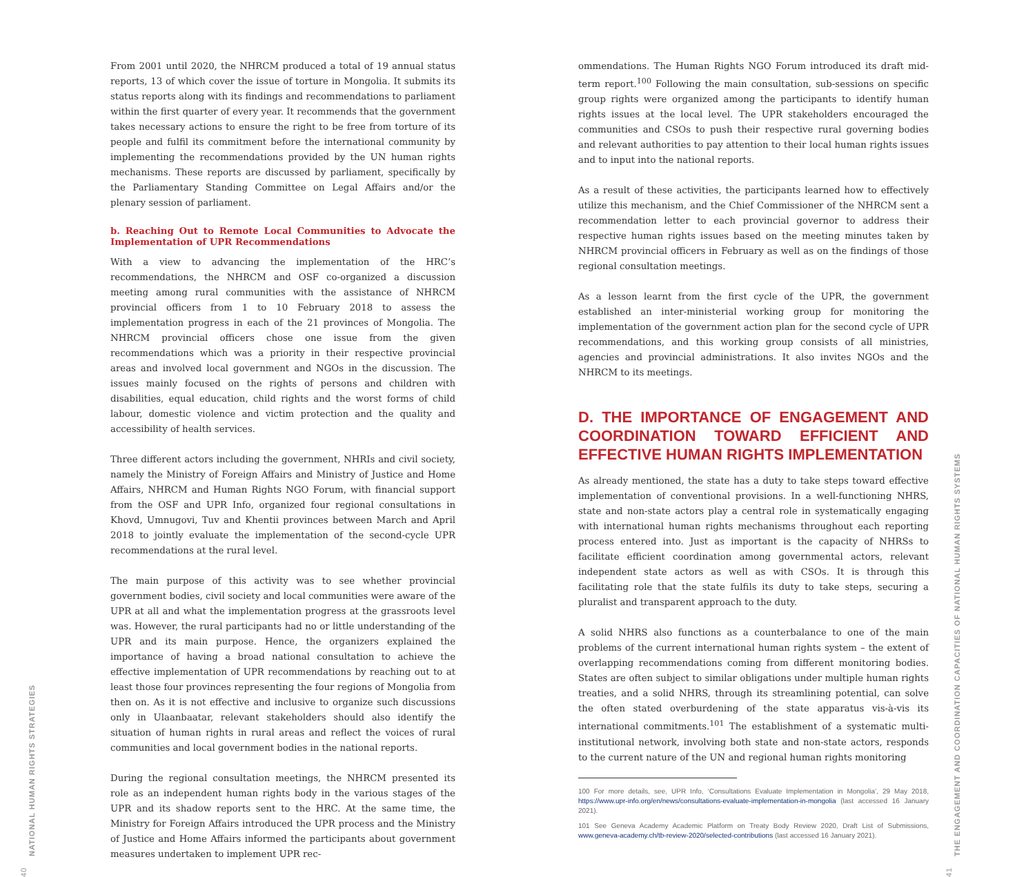40
NATIONAL HUMAN RIGHTS STRATEGIES
From 2001 until 2020, the NHRCM produced a total of 19 annual status reports, 13 of which cover the issue of torture in Mongolia. It submits its status reports along with its findings and recommendations to parliament within the first quarter of every year. It recommends that the government takes necessary actions to ensure the right to be free from torture of its people and fulfil its commitment before the international community by implementing the recommendations provided by the UN human rights mechanisms. These reports are discussed by parliament, specifically by the Parliamentary Standing Committee on Legal Affairs and/or the plenary session of parliament.
b. Reaching Out to Remote Local Communities to Advocate the Implementation of UPR Recommendations
With a view to advancing the implementation of the HRC’s recommendations, the NHRCM and OSF co-organized a discussion meeting among rural communities with the assistance of NHRCM provincial officers from 1 to 10 February 2018 to assess the implementation progress in each of the 21 provinces of Mongolia. The NHRCM provincial officers chose one issue from the given recommendations which was a priority in their respective provincial areas and involved local government and NGOs in the discussion. The issues mainly focused on the rights of persons and children with disabilities, equal education, child rights and the worst forms of child labour, domestic violence and victim protection and the quality and accessibility of health services.
Three different actors including the government, NHRIs and civil society, namely the Ministry of Foreign Affairs and Ministry of Justice and Home Affairs, NHRCM and Human Rights NGO Forum, with financial support from the OSF and UPR Info, organized four regional consultations in Khovd, Umnugovi, Tuv and Khentii provinces between March and April 2018 to jointly evaluate the implementation of the second-cycle UPR recommendations at the rural level.
The main purpose of this activity was to see whether provincial government bodies, civil society and local communities were aware of the UPR at all and what the implementation progress at the grassroots level was. However, the rural participants had no or little understanding of the UPR and its main purpose. Hence, the organizers explained the importance of having a broad national consultation to achieve the effective implementation of UPR recommendations by reaching out to at least those four provinces representing the four regions of Mongolia from then on. As it is not effective and inclusive to organize such discussions only in Ulaanbaatar, relevant stakeholders should also identify the situation of human rights in rural areas and reflect the voices of rural communities and local government bodies in the national reports.
During the regional consultation meetings, the NHRCM presented its role as an independent human rights body in the various stages of the UPR and its shadow reports sent to the HRC. At the same time, the Ministry for Foreign Affairs introduced the UPR process and the Ministry of Justice and Home Affairs informed the participants about government measures undertaken to implement UPR rec-
ommendations. The Human Rights NGO Forum introduced its draft mid-term report.<sup>100</sup> Following the main consultation, sub-sessions on specific group rights were organized among the participants to identify human rights issues at the local level. The UPR stakeholders encouraged the communities and CSOs to push their respective rural governing bodies and relevant authorities to pay attention to their local human rights issues and to input into the national reports.
As a result of these activities, the participants learned how to effectively utilize this mechanism, and the Chief Commissioner of the NHRCM sent a recommendation letter to each provincial governor to address their respective human rights issues based on the meeting minutes taken by NHRCM provincial officers in February as well as on the findings of those regional consultation meetings.
As a lesson learnt from the first cycle of the UPR, the government established an inter-ministerial working group for monitoring the implementation of the government action plan for the second cycle of UPR recommendations, and this working group consists of all ministries, agencies and provincial administrations. It also invites NGOs and the NHRCM to its meetings.
D. THE IMPORTANCE OF ENGAGEMENT AND COORDINATION TOWARD EFFICIENT AND EFFECTIVE HUMAN RIGHTS IMPLEMENTATION
As already mentioned, the state has a duty to take steps toward effective implementation of conventional provisions. In a well-functioning NHRS, state and non-state actors play a central role in systematically engaging with international human rights mechanisms throughout each reporting process entered into. Just as important is the capacity of NHRSs to facilitate efficient coordination among governmental actors, relevant independent state actors as well as with CSOs. It is through this facilitating role that the state fulfils its duty to take steps, securing a pluralist and transparent approach to the duty.
A solid NHRS also functions as a counterbalance to one of the main problems of the current international human rights system – the extent of overlapping recommendations coming from different monitoring bodies. States are often subject to similar obligations under multiple human rights treaties, and a solid NHRS, through its streamlining potential, can solve the often stated overburdening of the state apparatus vis-à-vis its international commitments.<sup>101</sup> The establishment of a systematic multi-institutional network, involving both state and non-state actors, responds to the current nature of the UN and regional human rights monitoring
100 For more details, see, UPR Info, ‘Consultations Evaluate Implementation in Mongolia’, 29 May 2018, https://www.upr-info.org/en/news/consultations-evaluate-implementation-in-mongolia (last accessed 16 January 2021).
101 See Geneva Academy Academic Platform on Treaty Body Review 2020, Draft List of Submissions, www.geneva-academy.ch/tb-review-2020/selected-contributions (last accessed 16 January 2021).
41
THE ENGAGEMENT AND COORDINATION CAPACITIES OF NATIONAL HUMAN RIGHTS SYSTEMS